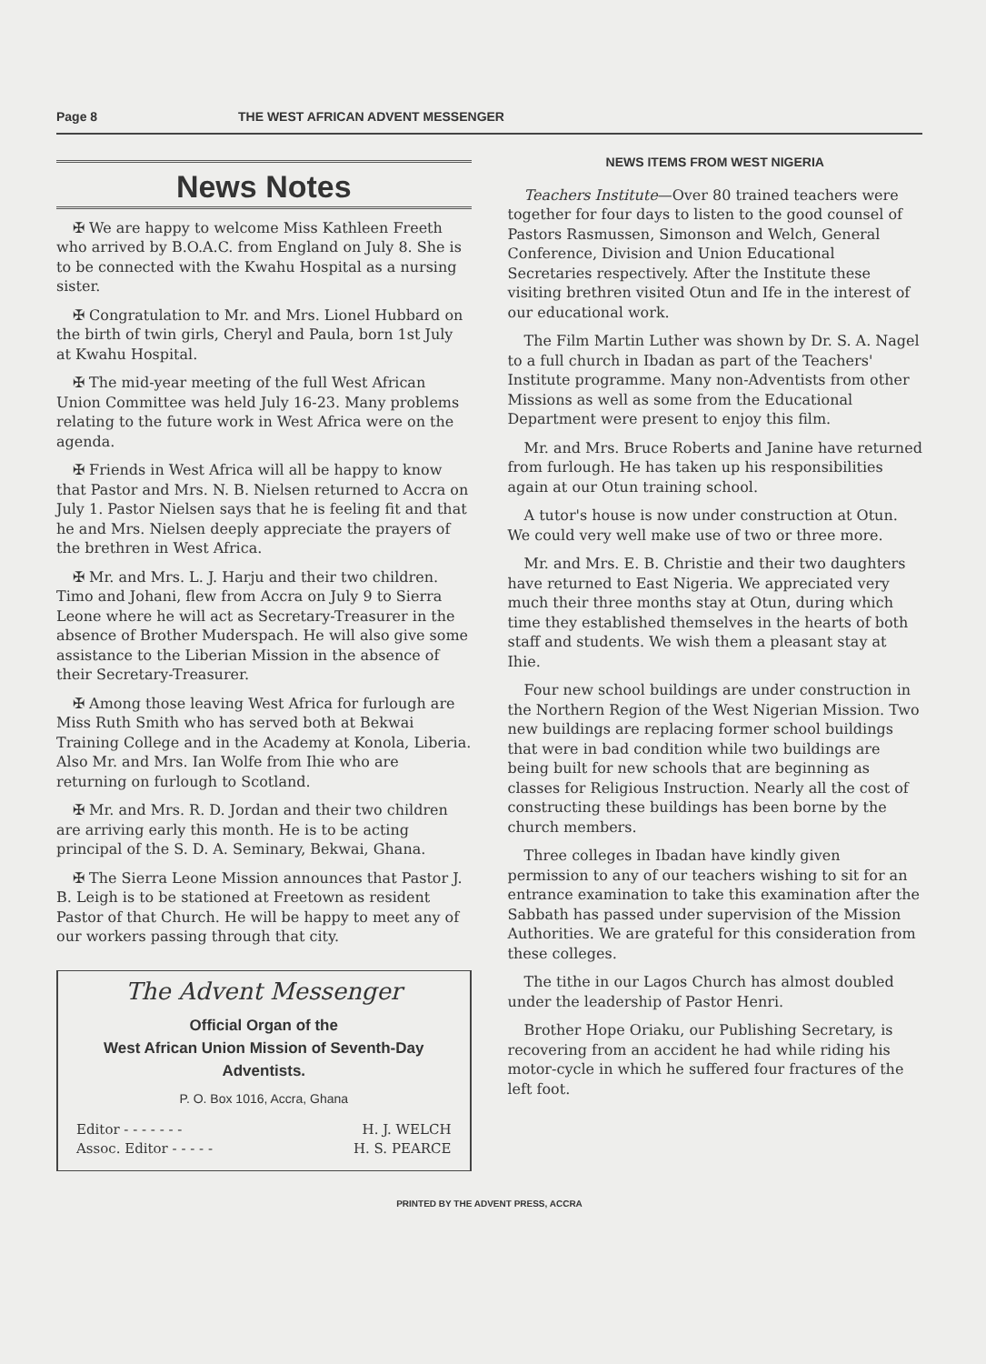Page 8 THE WEST AFRICAN ADVENT MESSENGER
News Notes
✠ We are happy to welcome Miss Kathleen Freeth who arrived by B.O.A.C. from England on July 8. She is to be connected with the Kwahu Hospital as a nursing sister.
✠ Congratulation to Mr. and Mrs. Lionel Hubbard on the birth of twin girls, Cheryl and Paula, born 1st July at Kwahu Hospital.
✠ The mid-year meeting of the full West African Union Committee was held July 16-23. Many problems relating to the future work in West Africa were on the agenda.
✠ Friends in West Africa will all be happy to know that Pastor and Mrs. N. B. Nielsen returned to Accra on July 1. Pastor Nielsen says that he is feeling fit and that he and Mrs. Nielsen deeply appreciate the prayers of the brethren in West Africa.
✠ Mr. and Mrs. L. J. Harju and their two children. Timo and Johani, flew from Accra on July 9 to Sierra Leone where he will act as Secretary-Treasurer in the absence of Brother Muderspach. He will also give some assistance to the Liberian Mission in the absence of their Secretary-Treasurer.
✠ Among those leaving West Africa for furlough are Miss Ruth Smith who has served both at Bekwai Training College and in the Academy at Konola, Liberia. Also Mr. and Mrs. Ian Wolfe from Ihie who are returning on furlough to Scotland.
✠ Mr. and Mrs. R. D. Jordan and their two children are arriving early this month. He is to be acting principal of the S. D. A. Seminary, Bekwai, Ghana.
✠ The Sierra Leone Mission announces that Pastor J. B. Leigh is to be stationed at Freetown as resident Pastor of that Church. He will be happy to meet any of our workers passing through that city.
The Advent Messenger
Official Organ of the
West African Union Mission of Seventh-Day Adventists.
P. O. Box 1016, Accra, Ghana
Editor - - - - - - - H. J. WELCH
Assoc. Editor - - - - - H. S. PEARCE
NEWS ITEMS FROM WEST NIGERIA
Teachers Institute—Over 80 trained teachers were together for four days to listen to the good counsel of Pastors Rasmussen, Simonson and Welch, General Conference, Division and Union Educational Secretaries respectively. After the Institute these visiting brethren visited Otun and Ife in the interest of our educational work.
The Film Martin Luther was shown by Dr. S. A. Nagel to a full church in Ibadan as part of the Teachers' Institute programme. Many non-Adventists from other Missions as well as some from the Educational Department were present to enjoy this film.
Mr. and Mrs. Bruce Roberts and Janine have returned from furlough. He has taken up his responsibilities again at our Otun training school.
A tutor's house is now under construction at Otun. We could very well make use of two or three more.
Mr. and Mrs. E. B. Christie and their two daughters have returned to East Nigeria. We appreciated very much their three months stay at Otun, during which time they established themselves in the hearts of both staff and students. We wish them a pleasant stay at Ihie.
Four new school buildings are under construction in the Northern Region of the West Nigerian Mission. Two new buildings are replacing former school buildings that were in bad condition while two buildings are being built for new schools that are beginning as classes for Religious Instruction. Nearly all the cost of constructing these buildings has been borne by the church members.
Three colleges in Ibadan have kindly given permission to any of our teachers wishing to sit for an entrance examination to take this examination after the Sabbath has passed under supervision of the Mission Authorities. We are grateful for this consideration from these colleges.
The tithe in our Lagos Church has almost doubled under the leadership of Pastor Henri.
Brother Hope Oriaku, our Publishing Secretary, is recovering from an accident he had while riding his motor-cycle in which he suffered four fractures of the left foot.
PRINTED BY THE ADVENT PRESS, ACCRA